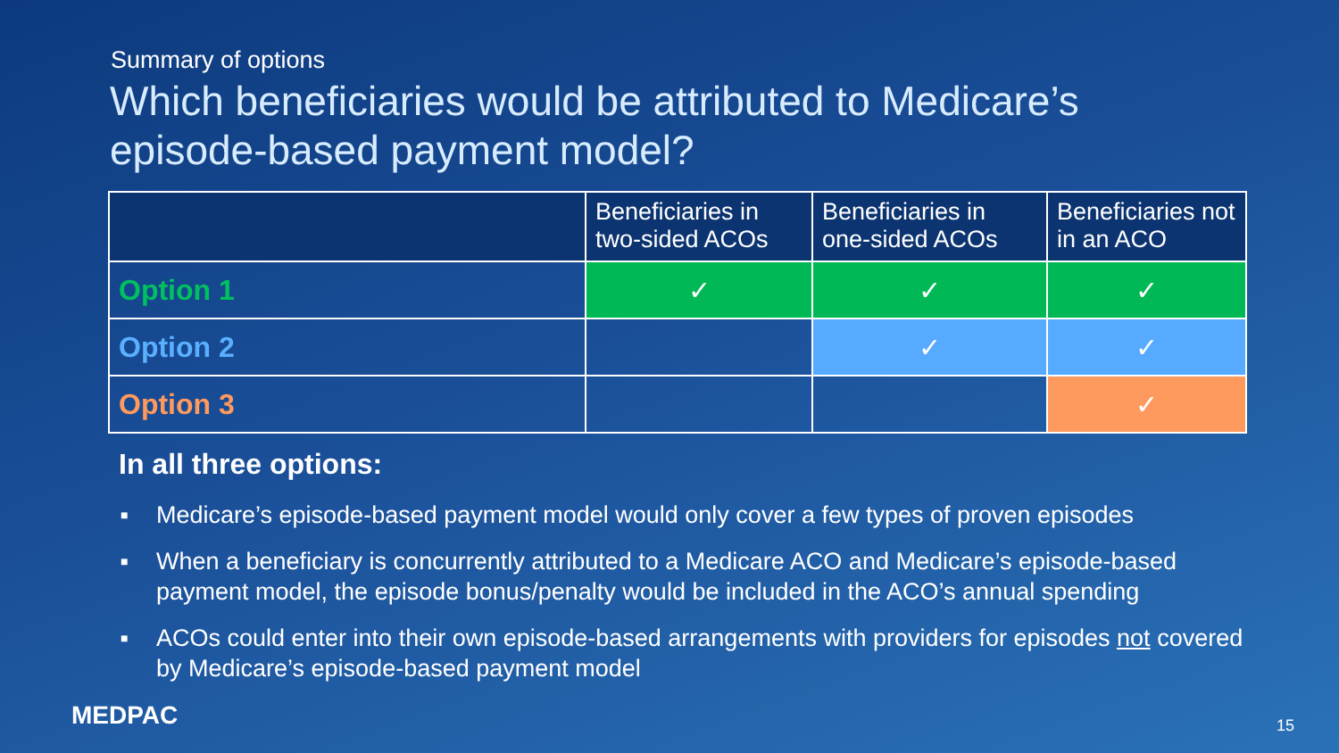Summary of options
Which beneficiaries would be attributed to Medicare’s
episode-based payment model?
| | Beneficiaries in two-sided ACOs | Beneficiaries in one-sided ACOs | Beneficiaries not in an ACO |
| --- | --- | --- | --- |
| Option 1 | ✓ | ✓ | ✓ |
| Option 2 | | ✓ | ✓ |
| Option 3 | | | ✓ |
In all three options:
■ Medicare’s episode-based payment model would only cover a few types of proven episodes
■ When a beneficiary is concurrently attributed to a Medicare ACO and Medicare’s episode-based payment model, the episode bonus/penalty would be included in the ACO’s annual spending
■ ACOs could enter into their own episode-based arrangements with providers for episodes not covered by Medicare’s episode-based payment model
MEDPAC 15